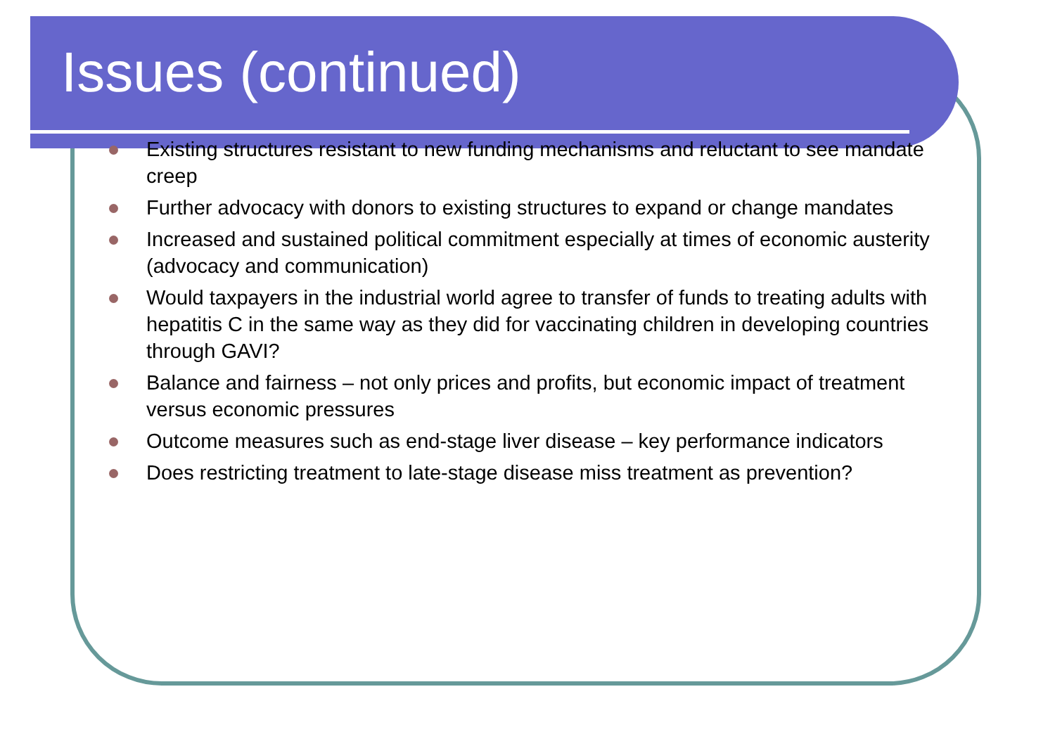Issues (continued)
Existing structures resistant to new funding mechanisms and reluctant to see mandate creep
Further advocacy with donors to existing structures to expand or change mandates
Increased and sustained political commitment especially at times of economic austerity (advocacy and communication)
Would taxpayers in the industrial world agree to transfer of funds to treating adults with hepatitis C in the same way as they did for vaccinating children in developing countries through GAVI?
Balance and fairness – not only prices and profits, but economic impact of treatment versus economic pressures
Outcome measures such as end-stage liver disease – key performance indicators
Does restricting treatment to late-stage disease miss treatment as prevention?